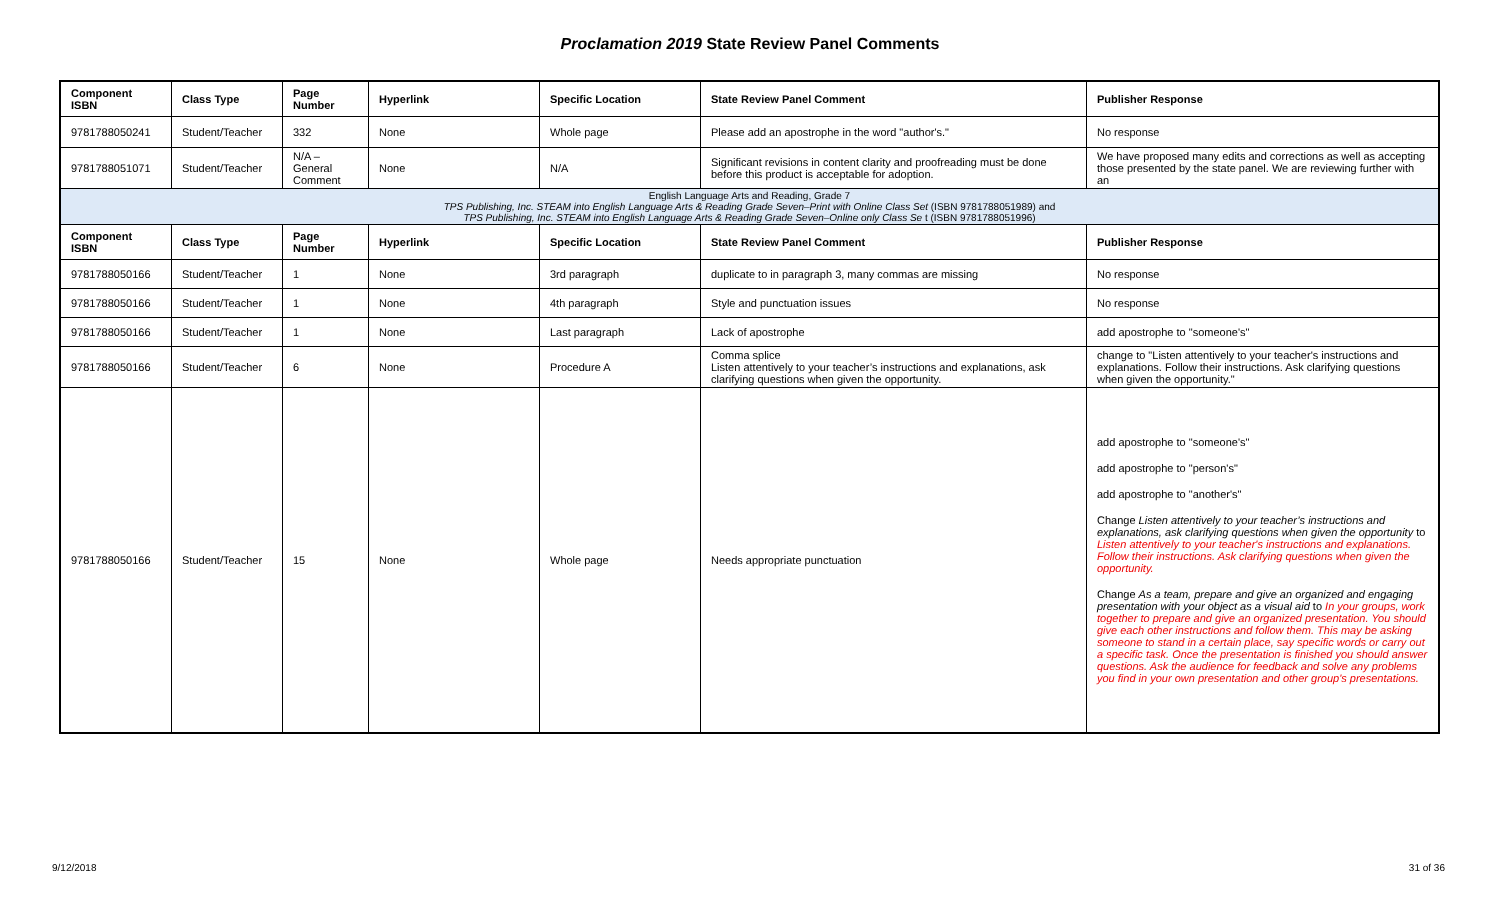Proclamation 2019 State Review Panel Comments
| Component ISBN | Class Type | Page Number | Hyperlink | Specific Location | State Review Panel Comment | Publisher Response |
| --- | --- | --- | --- | --- | --- | --- |
| 9781788050241 | Student/Teacher | 332 | None | Whole page | Please add an apostrophe in the word "author's." | No response |
| 9781788051071 | Student/Teacher | N/A – General Comment | None | N/A | Significant revisions in content clarity and proofreading must be done before this product is acceptable for adoption. | We have proposed many edits and corrections as well as accepting those presented by the state panel. We are reviewing further with an |
| English Language Arts and Reading, Grade 7 TPS Publishing, Inc. STEAM into English Language Arts & Reading Grade Seven–Print with Online Class Set (ISBN 9781788051989) and TPS Publishing, Inc. STEAM into English Language Arts & Reading Grade Seven–Online only Class Se t (ISBN 9781788051996) | | | | | | |
| Component ISBN | Class Type | Page Number | Hyperlink | Specific Location | State Review Panel Comment | Publisher Response |
| 9781788050166 | Student/Teacher | 1 | None | 3rd paragraph | duplicate to in paragraph 3, many commas are missing | No response |
| 9781788050166 | Student/Teacher | 1 | None | 4th paragraph | Style and punctuation issues | No response |
| 9781788050166 | Student/Teacher | 1 | None | Last paragraph | Lack of apostrophe | add apostrophe to "someone's" |
| 9781788050166 | Student/Teacher | 6 | None | Procedure A | Comma splice Listen attentively to your teacher’s instructions and explanations, ask clarifying questions when given the opportunity. | change to "Listen attentively to your teacher's instructions and explanations. Follow their instructions. Ask clarifying questions when given the opportunity." |
| 9781788050166 | Student/Teacher | 15 | None | Whole page | Needs appropriate punctuation | add apostrophe to "someone's" add apostrophe to "person's" add apostrophe to "another's" Change Listen attentively to your teacher’s instructions and explanations, ask clarifying questions when given the opportunity to Listen attentively to your teacher's instructions and explanations. Follow their instructions. Ask clarifying questions when given the opportunity. Change As a team, prepare and give an organized and engaging presentation with your object as a visual aid to In your groups, work together to prepare and give an organized presentation. You should give each other instructions and follow them. This may be asking someone to stand in a certain place, say specific words or carry out a specific task. Once the presentation is finished you should answer questions. Ask the audience for feedback and solve any problems you find in your own presentation and other group's presentations. |
9/12/2018 31 of 36